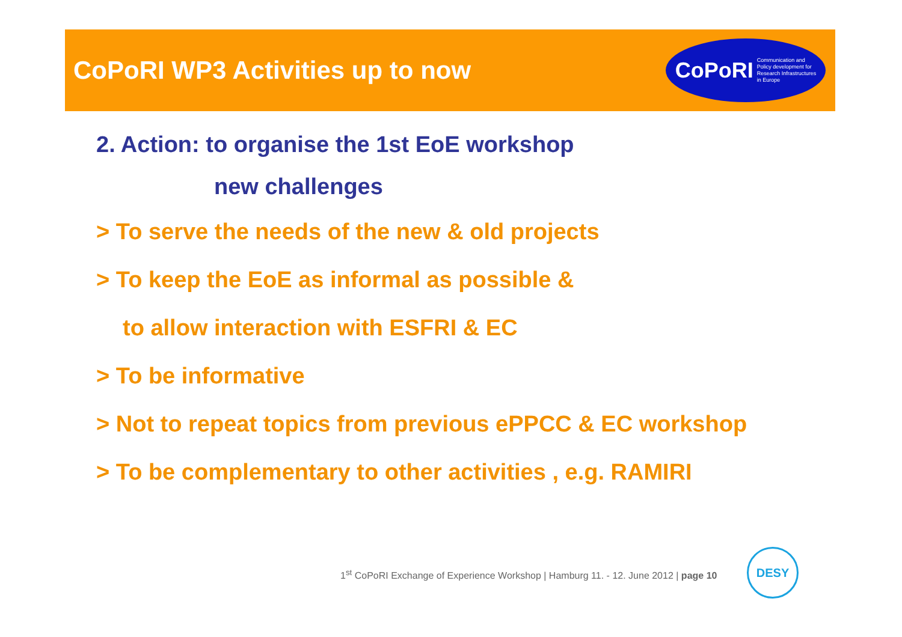CoPoRI WP3 Activities up to now
CoPoRI Communication and
Policy development for
Research Infrastructures
in Europe
2. Action: to organise the 1st EoE workshop
new challenges
> To serve the needs of the new & old projects
> To keep the EoE as informal as possible &
to allow interaction with ESFRI & EC
> To be informative
> Not to repeat topics from previous ePPCC & EC workshop
> To be complementary to other activities , e.g. RAMIRI
1<sup>st</sup> CoPoRI Exchange of Experience Workshop | Hamburg 11. - 12. June 2012 | page 10
DESY